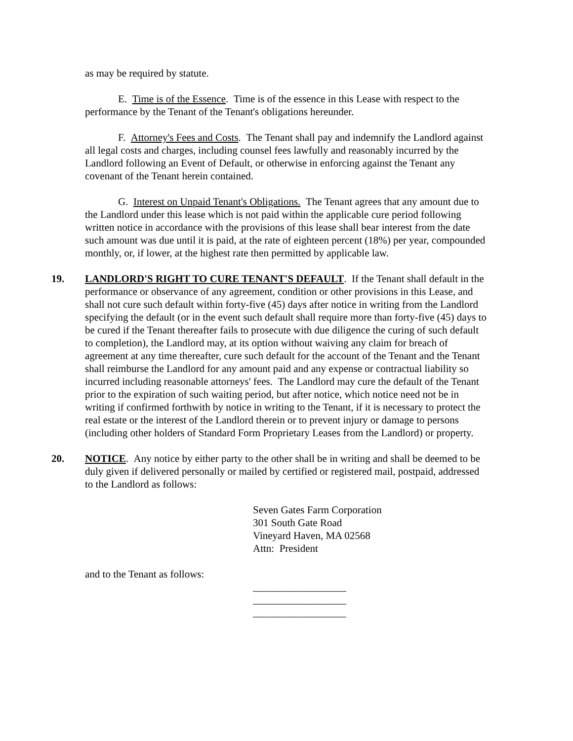as may be required by statute.
E. Time is of the Essence. Time is of the essence in this Lease with respect to the performance by the Tenant of the Tenant's obligations hereunder.
F. Attorney's Fees and Costs. The Tenant shall pay and indemnify the Landlord against all legal costs and charges, including counsel fees lawfully and reasonably incurred by the Landlord following an Event of Default, or otherwise in enforcing against the Tenant any covenant of the Tenant herein contained.
G. Interest on Unpaid Tenant's Obligations. The Tenant agrees that any amount due to the Landlord under this lease which is not paid within the applicable cure period following written notice in accordance with the provisions of this lease shall bear interest from the date such amount was due until it is paid, at the rate of eighteen percent (18%) per year, compounded monthly, or, if lower, at the highest rate then permitted by applicable law.
19. LANDLORD'S RIGHT TO CURE TENANT'S DEFAULT. If the Tenant shall default in the performance or observance of any agreement, condition or other provisions in this Lease, and shall not cure such default within forty-five (45) days after notice in writing from the Landlord specifying the default (or in the event such default shall require more than forty-five (45) days to be cured if the Tenant thereafter fails to prosecute with due diligence the curing of such default to completion), the Landlord may, at its option without waiving any claim for breach of agreement at any time thereafter, cure such default for the account of the Tenant and the Tenant shall reimburse the Landlord for any amount paid and any expense or contractual liability so incurred including reasonable attorneys' fees. The Landlord may cure the default of the Tenant prior to the expiration of such waiting period, but after notice, which notice need not be in writing if confirmed forthwith by notice in writing to the Tenant, if it is necessary to protect the real estate or the interest of the Landlord therein or to prevent injury or damage to persons (including other holders of Standard Form Proprietary Leases from the Landlord) or property.
20. NOTICE. Any notice by either party to the other shall be in writing and shall be deemed to be duly given if delivered personally or mailed by certified or registered mail, postpaid, addressed to the Landlord as follows:
Seven Gates Farm Corporation
301 South Gate Road
Vineyard Haven, MA 02568
Attn: President
and to the Tenant as follows:
__________________
__________________
__________________